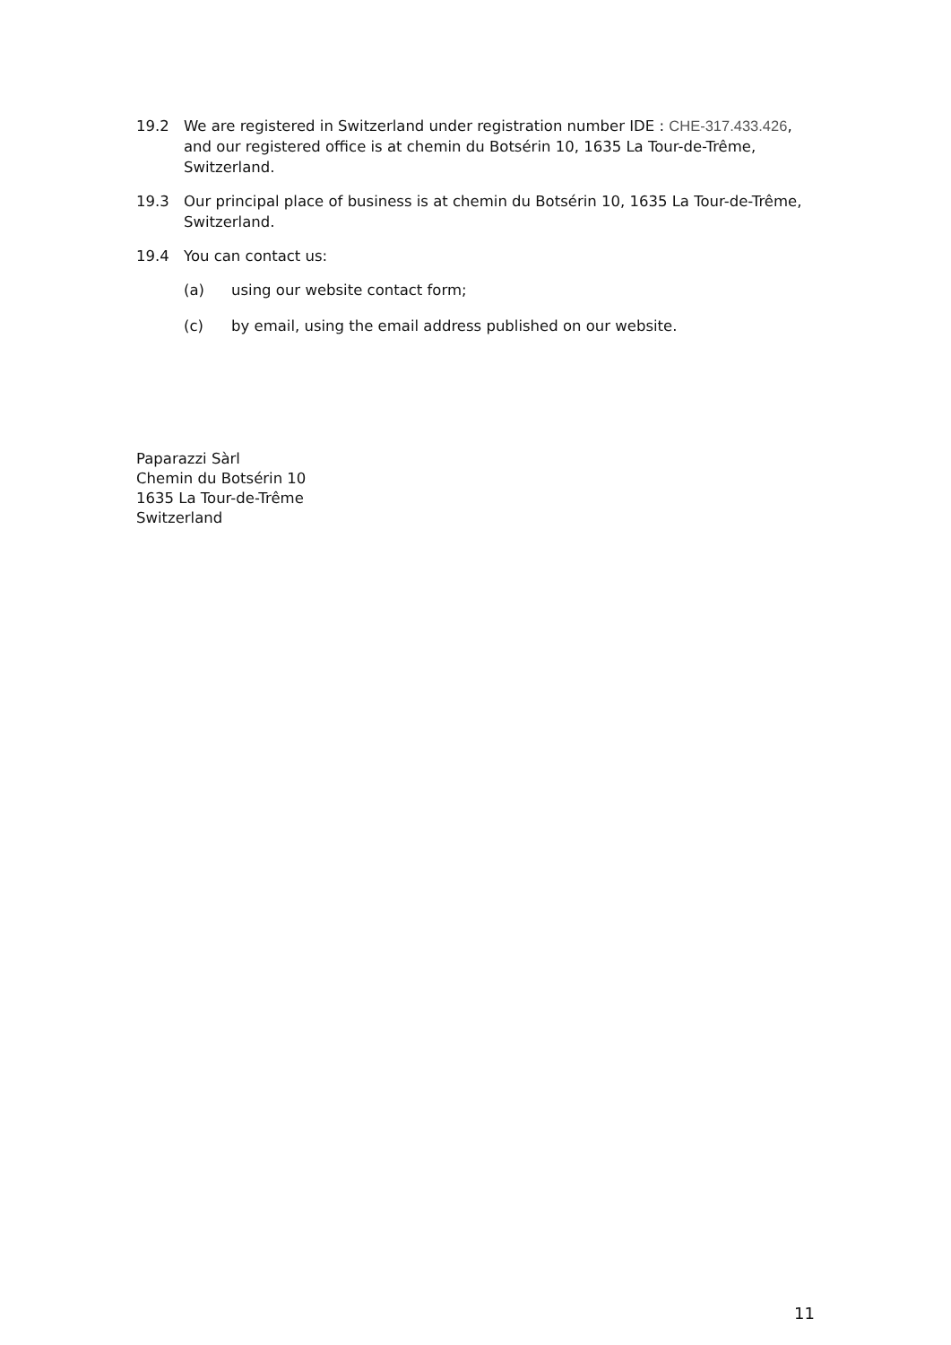19.2 We are registered in Switzerland under registration number IDE : CHE-317.433.426, and our registered office is at chemin du Botsérin 10, 1635 La Tour-de-Trême, Switzerland.
19.3 Our principal place of business is at chemin du Botsérin 10, 1635 La Tour-de-Trême, Switzerland.
19.4 You can contact us:
(a) using our website contact form;
(c) by email, using the email address published on our website.
Paparazzi Sàrl
Chemin du Botsérin 10
1635 La Tour-de-Trême
Switzerland
11